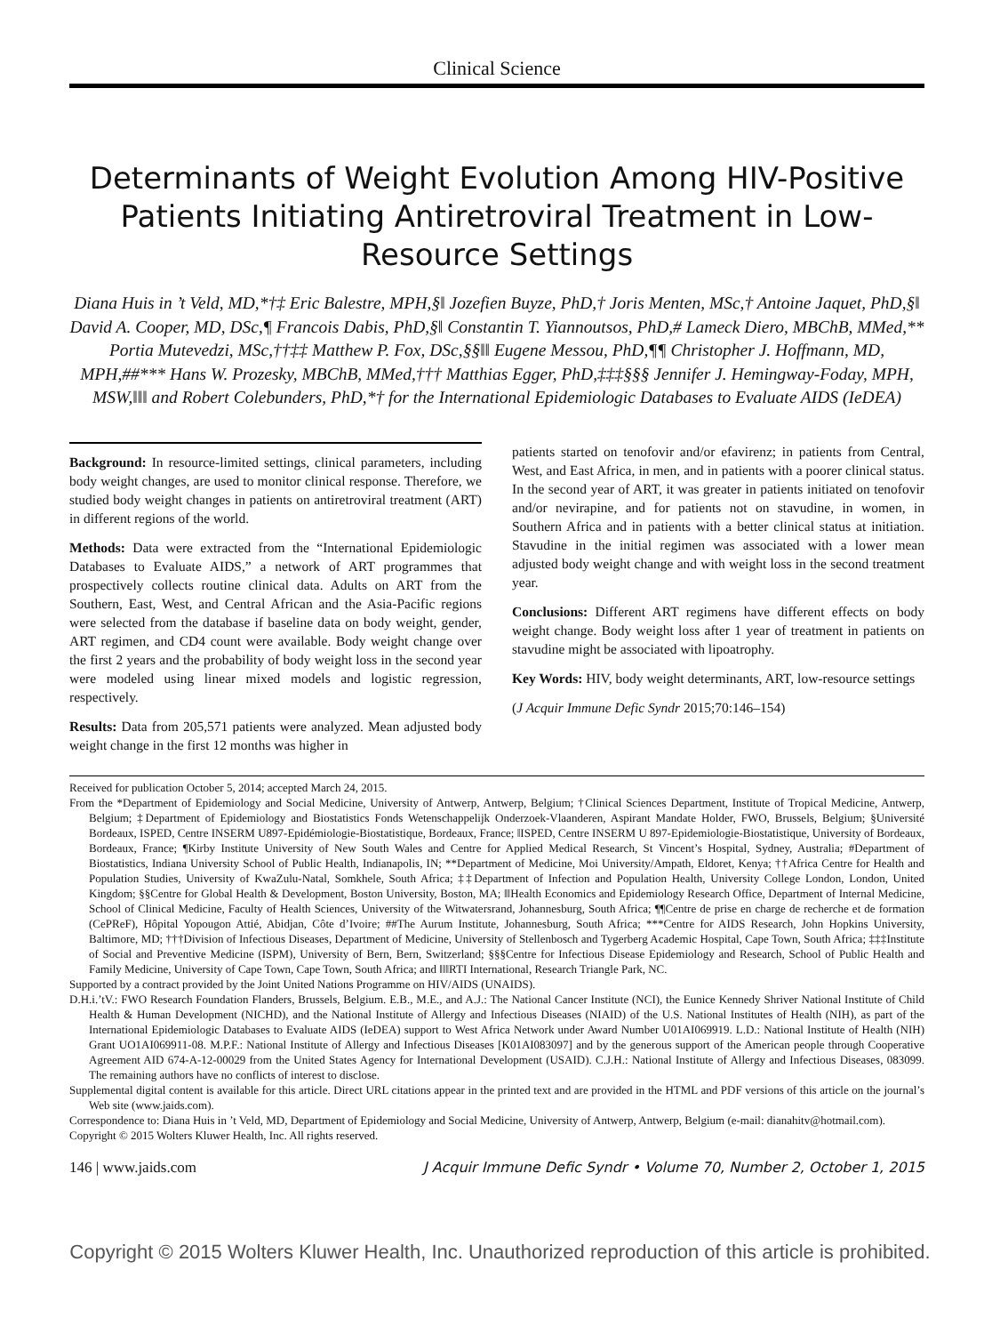Clinical Science
Determinants of Weight Evolution Among HIV-Positive Patients Initiating Antiretroviral Treatment in Low-Resource Settings
Diana Huis in ’t Veld, MD,*†‡ Eric Balestre, MPH,§‖ Jozefien Buyze, PhD,† Joris Menten, MSc,† Antoine Jaquet, PhD,§‖ David A. Cooper, MD, DSc,¶ Francois Dabis, PhD,§‖ Constantin T. Yiannoutsos, PhD,# Lameck Diero, MBChB, MMed,** Portia Mutevedzi, MSc,††‡‡ Matthew P. Fox, DSc,§§‖‖ Eugene Messou, PhD,¶¶ Christopher J. Hoffmann, MD, MPH,##*** Hans W. Prozesky, MBChB, MMed,††† Matthias Egger, PhD,‡‡‡§§§ Jennifer J. Hemingway-Foday, MPH, MSW,‖‖‖ and Robert Colebunders, PhD,*† for the International Epidemiologic Databases to Evaluate AIDS (IeDEA)
Background: In resource-limited settings, clinical parameters, including body weight changes, are used to monitor clinical response. Therefore, we studied body weight changes in patients on antiretroviral treatment (ART) in different regions of the world.
Methods: Data were extracted from the “International Epidemiologic Databases to Evaluate AIDS,” a network of ART programmes that prospectively collects routine clinical data. Adults on ART from the Southern, East, West, and Central African and the Asia-Pacific regions were selected from the database if baseline data on body weight, gender, ART regimen, and CD4 count were available. Body weight change over the first 2 years and the probability of body weight loss in the second year were modeled using linear mixed models and logistic regression, respectively.
Results: Data from 205,571 patients were analyzed. Mean adjusted body weight change in the first 12 months was higher in
patients started on tenofovir and/or efavirenz; in patients from Central, West, and East Africa, in men, and in patients with a poorer clinical status. In the second year of ART, it was greater in patients initiated on tenofovir and/or nevirapine, and for patients not on stavudine, in women, in Southern Africa and in patients with a better clinical status at initiation. Stavudine in the initial regimen was associated with a lower mean adjusted body weight change and with weight loss in the second treatment year.
Conclusions: Different ART regimens have different effects on body weight change. Body weight loss after 1 year of treatment in patients on stavudine might be associated with lipoatrophy.
Key Words: HIV, body weight determinants, ART, low-resource settings
(J Acquir Immune Defic Syndr 2015;70:146–154)
Received for publication October 5, 2014; accepted March 24, 2015.
From the *Department of Epidemiology and Social Medicine, University of Antwerp, Antwerp, Belgium; †Clinical Sciences Department, Institute of Tropical Medicine, Antwerp, Belgium; ‡Department of Epidemiology and Biostatistics Fonds Wetenschappelijk Onderzoek-Vlaanderen, Aspirant Mandate Holder, FWO, Brussels, Belgium; §Université Bordeaux, ISPED, Centre INSERM U897-Epidémiologie-Biostatistique, Bordeaux, France; ‖ISPED, Centre INSERM U 897-Epidemiologie-Biostatistique, University of Bordeaux, Bordeaux, France; ¶Kirby Institute University of New South Wales and Centre for Applied Medical Research, St Vincent’s Hospital, Sydney, Australia; #Department of Biostatistics, Indiana University School of Public Health, Indianapolis, IN; **Department of Medicine, Moi University/Ampath, Eldoret, Kenya; ††Africa Centre for Health and Population Studies, University of KwaZulu-Natal, Somkhele, South Africa; ‡‡Department of Infection and Population Health, University College London, London, United Kingdom; §§Centre for Global Health & Development, Boston University, Boston, MA; ‖‖Health Economics and Epidemiology Research Office, Department of Internal Medicine, School of Clinical Medicine, Faculty of Health Sciences, University of the Witwatersrand, Johannesburg, South Africa; ¶¶Centre de prise en charge de recherche et de formation (CePReF), Hôpital Yopougon Attié, Abidjan, Côte d’Ivoire; ##The Aurum Institute, Johannesburg, South Africa; ***Centre for AIDS Research, John Hopkins University, Baltimore, MD; †††Division of Infectious Diseases, Department of Medicine, University of Stellenbosch and Tygerberg Academic Hospital, Cape Town, South Africa; ‡‡‡Institute of Social and Preventive Medicine (ISPM), University of Bern, Bern, Switzerland; §§§Centre for Infectious Disease Epidemiology and Research, School of Public Health and Family Medicine, University of Cape Town, Cape Town, South Africa; and ‖‖‖RTI International, Research Triangle Park, NC.
Supported by a contract provided by the Joint United Nations Programme on HIV/AIDS (UNAIDS).
D.H.i.’tV.: FWO Research Foundation Flanders, Brussels, Belgium. E.B., M.E., and A.J.: The National Cancer Institute (NCI), the Eunice Kennedy Shriver National Institute of Child Health & Human Development (NICHD), and the National Institute of Allergy and Infectious Diseases (NIAID) of the U.S. National Institutes of Health (NIH), as part of the International Epidemiologic Databases to Evaluate AIDS (IeDEA) support to West Africa Network under Award Number U01AI069919. L.D.: National Institute of Health (NIH) Grant UO1AI069911-08. M.P.F.: National Institute of Allergy and Infectious Diseases [K01AI083097] and by the generous support of the American people through Cooperative Agreement AID 674-A-12-00029 from the United States Agency for International Development (USAID). C.J.H.: National Institute of Allergy and Infectious Diseases, 083099. The remaining authors have no conflicts of interest to disclose.
Supplemental digital content is available for this article. Direct URL citations appear in the printed text and are provided in the HTML and PDF versions of this article on the journal’s Web site (www.jaids.com).
Correspondence to: Diana Huis in ’t Veld, MD, Department of Epidemiology and Social Medicine, University of Antwerp, Antwerp, Belgium (e-mail: dianahitv@hotmail.com).
Copyright © 2015 Wolters Kluwer Health, Inc. All rights reserved.
146 | www.jaids.com J Acquir Immune Defic Syndr • Volume 70, Number 2, October 1, 2015
Copyright © 2015 Wolters Kluwer Health, Inc. Unauthorized reproduction of this article is prohibited.